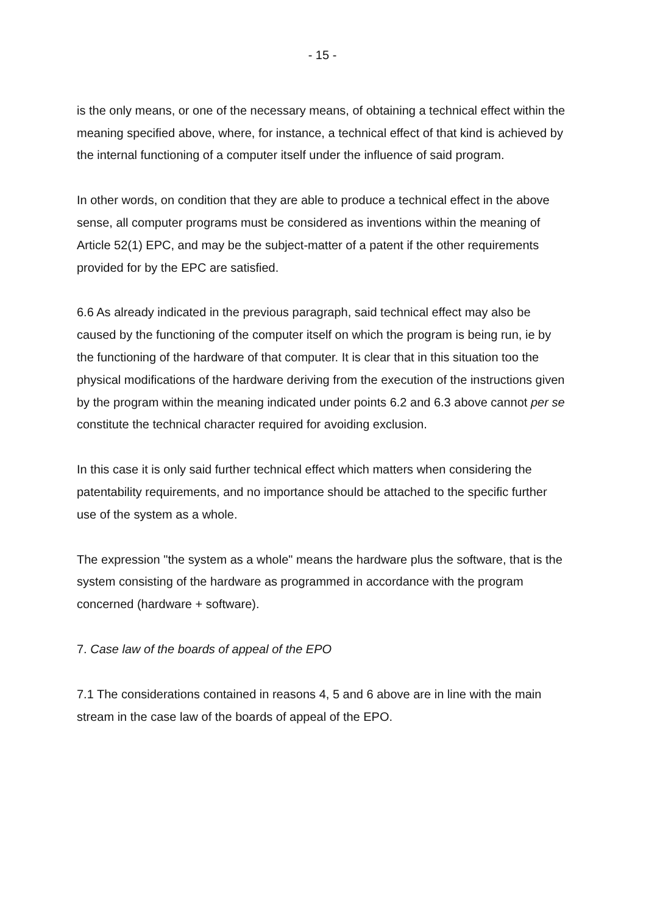- 15 -
is the only means, or one of the necessary means, of obtaining a technical effect within the meaning specified above, where, for instance, a technical effect of that kind is achieved by the internal functioning of a computer itself under the influence of said program.
In other words, on condition that they are able to produce a technical effect in the above sense, all computer programs must be considered as inventions within the meaning of Article 52(1) EPC, and may be the subject-matter of a patent if the other requirements provided for by the EPC are satisfied.
6.6 As already indicated in the previous paragraph, said technical effect may also be caused by the functioning of the computer itself on which the program is being run, ie by the functioning of the hardware of that computer. It is clear that in this situation too the physical modifications of the hardware deriving from the execution of the instructions given by the program within the meaning indicated under points 6.2 and 6.3 above cannot per se constitute the technical character required for avoiding exclusion.
In this case it is only said further technical effect which matters when considering the patentability requirements, and no importance should be attached to the specific further use of the system as a whole.
The expression "the system as a whole" means the hardware plus the software, that is the system consisting of the hardware as programmed in accordance with the program concerned (hardware + software).
7. Case law of the boards of appeal of the EPO
7.1 The considerations contained in reasons 4, 5 and 6 above are in line with the main stream in the case law of the boards of appeal of the EPO.